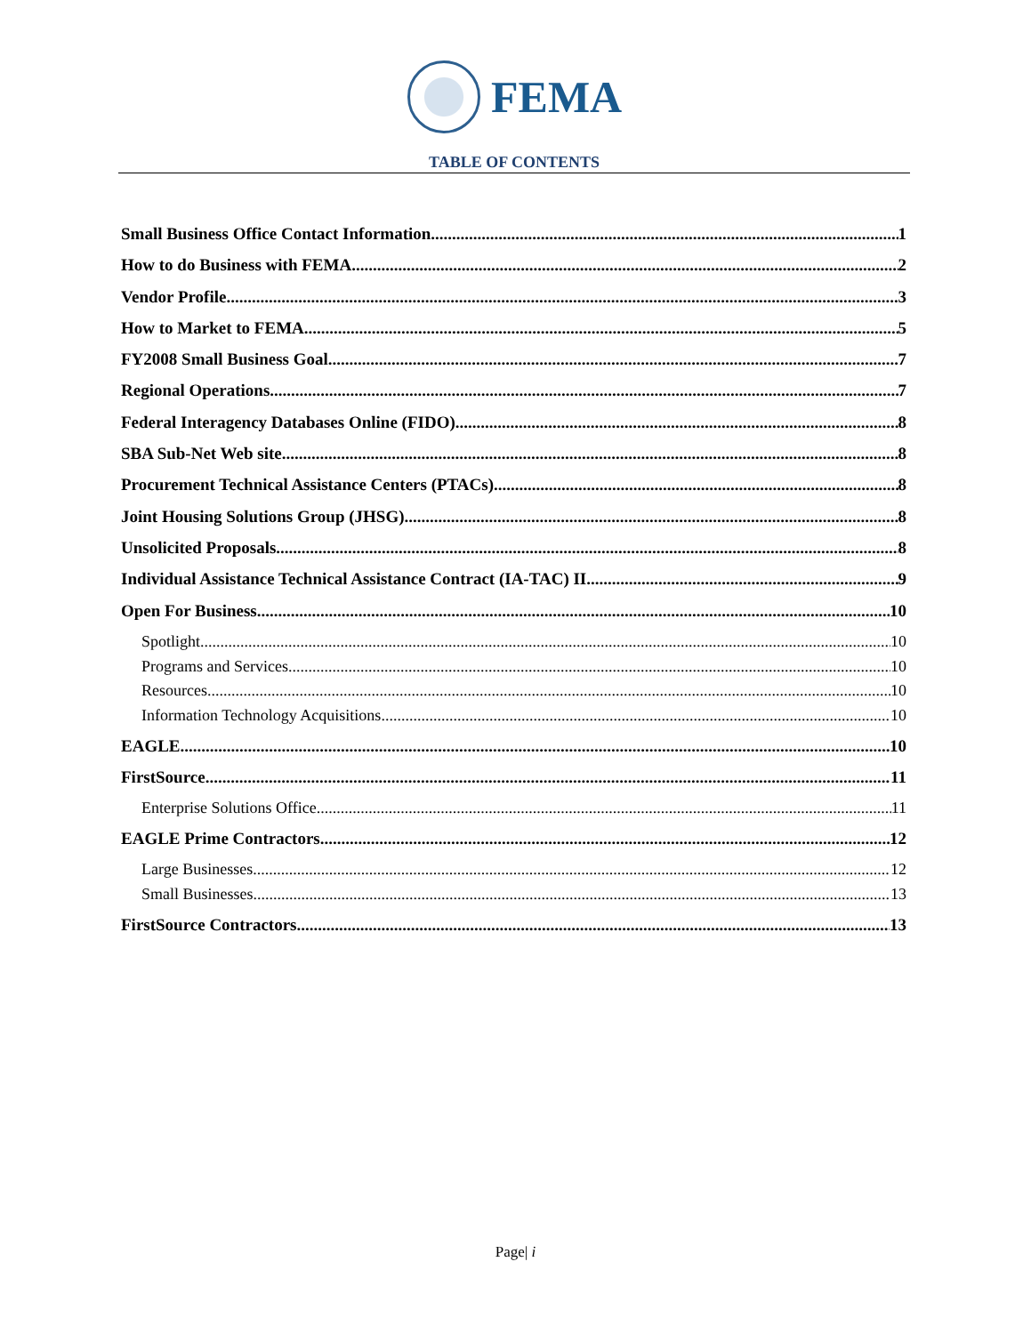FEMA
TABLE OF CONTENTS
Small Business Office Contact Information 1
How to do Business with FEMA 2
Vendor Profile 3
How to Market to FEMA 5
FY2008 Small Business Goal 7
Regional Operations 7
Federal Interagency Databases Online (FIDO) 8
SBA Sub-Net Web site 8
Procurement Technical Assistance Centers (PTACs) 8
Joint Housing Solutions Group (JHSG) 8
Unsolicited Proposals 8
Individual Assistance Technical Assistance Contract (IA-TAC) II 9
Open For Business 10
Spotlight 10
Programs and Services 10
Resources 10
Information Technology Acquisitions 10
EAGLE 10
FirstSource 11
Enterprise Solutions Office 11
EAGLE Prime Contractors 12
Large Businesses 12
Small Businesses 13
FirstSource Contractors 13
Page| i